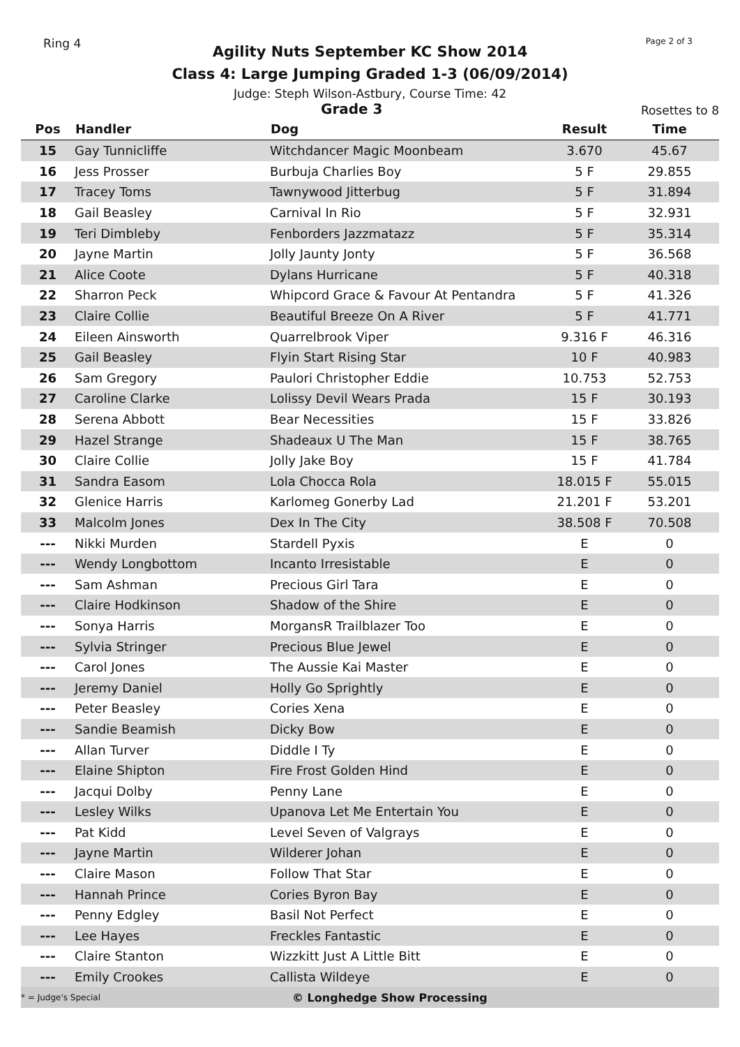Ring 4 Page 2 of 3
Agility Nuts September KC Show 2014
Class 4: Large Jumping Graded 1-3 (06/09/2014)
Judge: Steph Wilson-Astbury, Course Time: 42
Grade 3 Rosettes to 8
| Pos | Handler | Dog | Result | Time |
| --- | --- | --- | --- | --- |
| 15 | Gay Tunnicliffe | Witchdancer Magic Moonbeam | 3.670 | 45.67 |
| 16 | Jess Prosser | Burbuja Charlies Boy | 5 F | 29.855 |
| 17 | Tracey Toms | Tawnywood Jitterbug | 5 F | 31.894 |
| 18 | Gail Beasley | Carnival In Rio | 5 F | 32.931 |
| 19 | Teri Dimbleby | Fenborders Jazzmatazz | 5 F | 35.314 |
| 20 | Jayne Martin | Jolly Jaunty Jonty | 5 F | 36.568 |
| 21 | Alice Coote | Dylans Hurricane | 5 F | 40.318 |
| 22 | Sharron Peck | Whipcord Grace & Favour At Pentandra | 5 F | 41.326 |
| 23 | Claire Collie | Beautiful Breeze On A River | 5 F | 41.771 |
| 24 | Eileen Ainsworth | Quarrelbrook Viper | 9.316 F | 46.316 |
| 25 | Gail Beasley | Flyin Start Rising Star | 10 F | 40.983 |
| 26 | Sam Gregory | Paulori Christopher Eddie | 10.753 | 52.753 |
| 27 | Caroline Clarke | Lolissy Devil Wears Prada | 15 F | 30.193 |
| 28 | Serena Abbott | Bear Necessities | 15 F | 33.826 |
| 29 | Hazel Strange | Shadeaux U The Man | 15 F | 38.765 |
| 30 | Claire Collie | Jolly Jake Boy | 15 F | 41.784 |
| 31 | Sandra Easom | Lola Chocca Rola | 18.015 F | 55.015 |
| 32 | Glenice Harris | Karlomeg Gonerby Lad | 21.201 F | 53.201 |
| 33 | Malcolm Jones | Dex In The City | 38.508 F | 70.508 |
| --- | Nikki Murden | Stardell Pyxis | E | 0 |
| --- | Wendy Longbottom | Incanto Irresistable | E | 0 |
| --- | Sam Ashman | Precious Girl Tara | E | 0 |
| --- | Claire Hodkinson | Shadow of the Shire | E | 0 |
| --- | Sonya Harris | MorgansR Trailblazer Too | E | 0 |
| --- | Sylvia Stringer | Precious Blue Jewel | E | 0 |
| --- | Carol Jones | The Aussie Kai Master | E | 0 |
| --- | Jeremy Daniel | Holly Go Sprightly | E | 0 |
| --- | Peter Beasley | Cories Xena | E | 0 |
| --- | Sandie Beamish | Dicky Bow | E | 0 |
| --- | Allan Turver | Diddle I Ty | E | 0 |
| --- | Elaine Shipton | Fire Frost Golden Hind | E | 0 |
| --- | Jacqui Dolby | Penny Lane | E | 0 |
| --- | Lesley Wilks | Upanova Let Me Entertain You | E | 0 |
| --- | Pat Kidd | Level Seven of Valgrays | E | 0 |
| --- | Jayne Martin | Wilderer Johan | E | 0 |
| --- | Claire Mason | Follow That Star | E | 0 |
| --- | Hannah Prince | Cories Byron Bay | E | 0 |
| --- | Penny Edgley | Basil Not Perfect | E | 0 |
| --- | Lee Hayes | Freckles Fantastic | E | 0 |
| --- | Claire Stanton | Wizzkitt Just A Little Bitt | E | 0 |
| --- | Emily Crookes | Callista Wildeye | E | 0 |
* = Judge's Special © Longhedge Show Processing